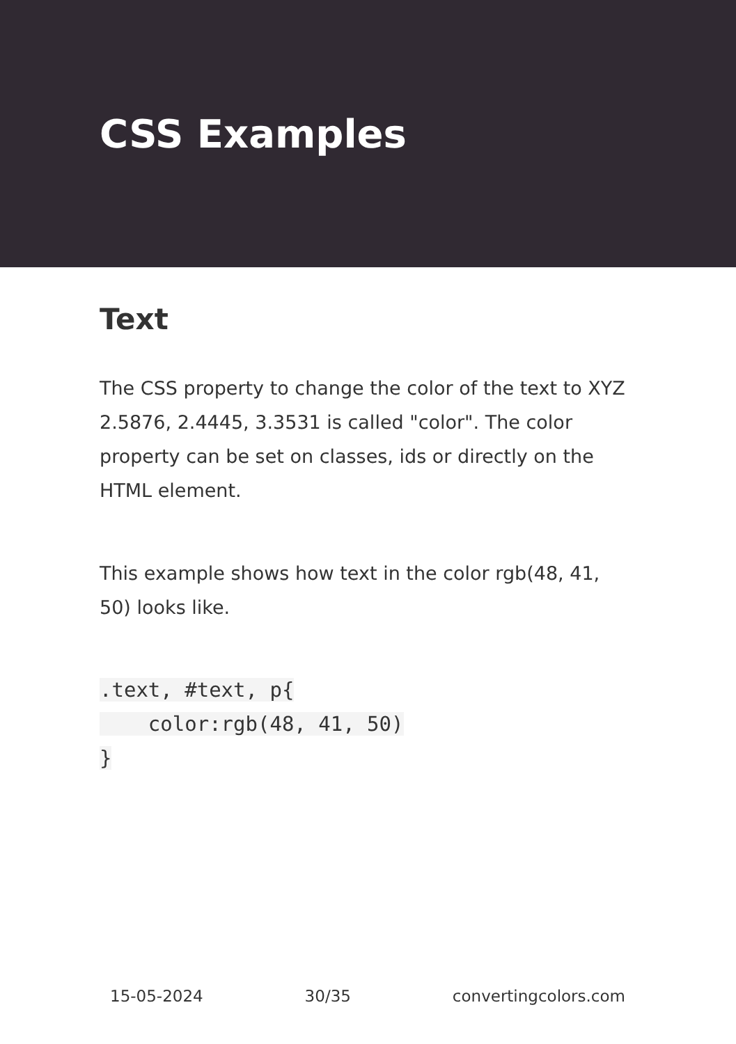CSS Examples
Text
The CSS property to change the color of the text to XYZ 2.5876, 2.4445, 3.3531 is called "color". The color property can be set on classes, ids or directly on the HTML element.
This example shows how text in the color rgb(48, 41, 50) looks like.
.text, #text, p{
    color:rgb(48, 41, 50)
}
15-05-2024 30/35 convertingcolors.com